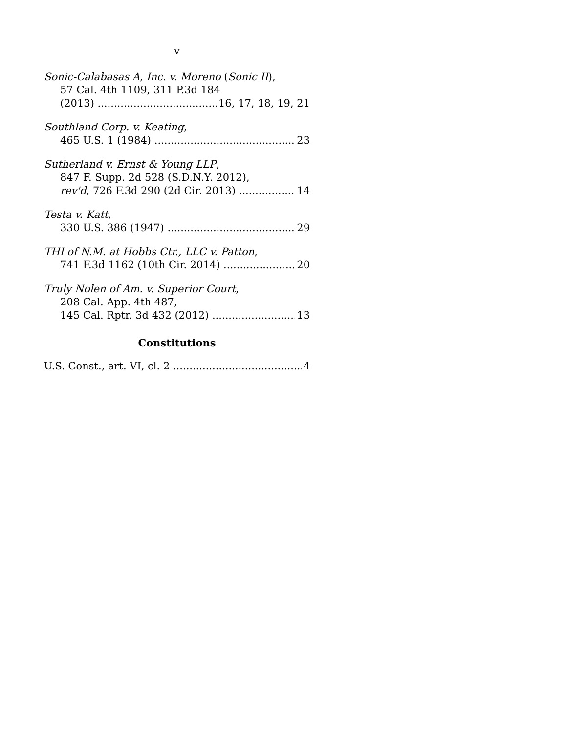v
Sonic-Calabasas A, Inc. v. Moreno (Sonic II),
57 Cal. 4th 1109, 311 P.3d 184
(2013) 16, 17, 18, 19, 21
Southland Corp. v. Keating,
465 U.S. 1 (1984) 23
Sutherland v. Ernst & Young LLP,
847 F. Supp. 2d 528 (S.D.N.Y. 2012),
rev'd, 726 F.3d 290 (2d Cir. 2013) 14
Testa v. Katt,
330 U.S. 386 (1947) 29
THI of N.M. at Hobbs Ctr., LLC v. Patton,
741 F.3d 1162 (10th Cir. 2014) 20
Truly Nolen of Am. v. Superior Court,
208 Cal. App. 4th 487,
145 Cal. Rptr. 3d 432 (2012) 13
Constitutions
U.S. Const., art. VI, cl. 2 4